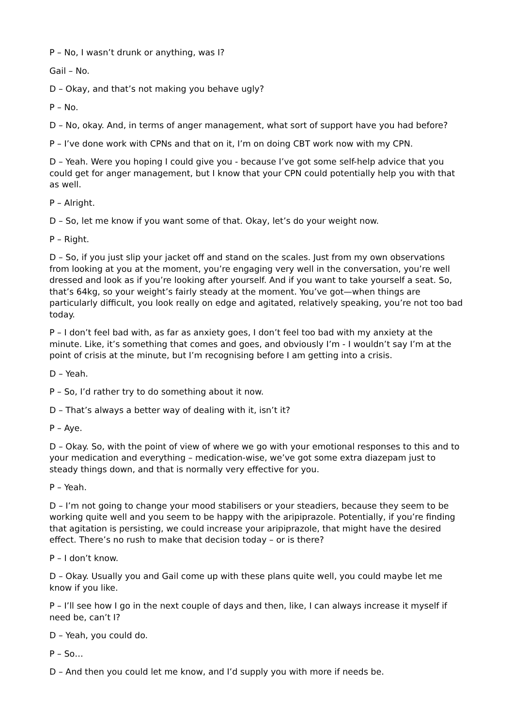P – No, I wasn’t drunk or anything, was I?
Gail – No.
D – Okay, and that’s not making you behave ugly?
P – No.
D – No, okay. And, in terms of anger management, what sort of support have you had before?
P – I’ve done work with CPNs and that on it, I’m on doing CBT work now with my CPN.
D – Yeah. Were you hoping I could give you - because I’ve got some self-help advice that you could get for anger management, but I know that your CPN could potentially help you with that as well.
P – Alright.
D – So, let me know if you want some of that. Okay, let’s do your weight now.
P – Right.
D – So, if you just slip your jacket off and stand on the scales. Just from my own observations from looking at you at the moment, you’re engaging very well in the conversation, you’re well dressed and look as if you’re looking after yourself. And if you want to take yourself a seat. So, that’s 64kg, so your weight’s fairly steady at the moment. You’ve got—when things are particularly difficult, you look really on edge and agitated, relatively speaking, you’re not too bad today.
P – I don’t feel bad with, as far as anxiety goes, I don’t feel too bad with my anxiety at the minute. Like, it’s something that comes and goes, and obviously I’m - I wouldn’t say I’m at the point of crisis at the minute, but I’m recognising before I am getting into a crisis.
D – Yeah.
P – So, I’d rather try to do something about it now.
D – That’s always a better way of dealing with it, isn’t it?
P – Aye.
D – Okay. So, with the point of view of where we go with your emotional responses to this and to your medication and everything – medication-wise, we’ve got some extra diazepam just to steady things down, and that is normally very effective for you.
P – Yeah.
D – I’m not going to change your mood stabilisers or your steadiers, because they seem to be working quite well and you seem to be happy with the aripiprazole. Potentially, if you’re finding that agitation is persisting, we could increase your aripiprazole, that might have the desired effect. There’s no rush to make that decision today – or is there?
P – I don’t know.
D – Okay. Usually you and Gail come up with these plans quite well, you could maybe let me know if you like.
P – I’ll see how I go in the next couple of days and then, like, I can always increase it myself if need be, can’t I?
D – Yeah, you could do.
P – So…
D – And then you could let me know, and I’d supply you with more if needs be.